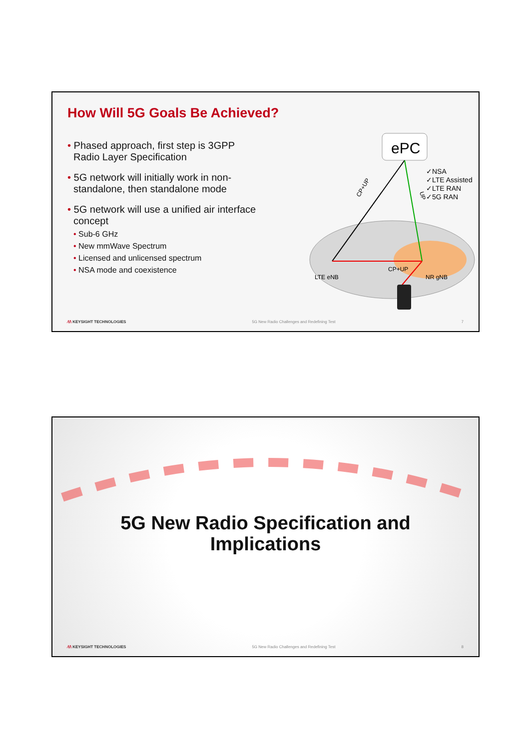How Will 5G Goals Be Achieved?
• Phased approach, first step is 3GPP Radio Layer Specification
• 5G network will initially work in non-standalone, then standalone mode
• 5G network will use a unified air interface concept
• Sub-6 GHz
• New mmWave Spectrum
• Licensed and unlicensed spectrum
• NSA mode and coexistence
ePC
LTE eNB
CP+UP
NR gNB
CP+UP
UP
✓NSA
✓LTE Assisted
✓LTE RAN
✓5G RAN
⁄\/\ KEYSIGHT TECHNOLOGIES 5G New Radio Challenges and Redefining Test
7
5G New Radio Specification and
Implications
⁄\/\ KEYSIGHT TECHNOLOGIES 5G New Radio Challenges and Redefining Test
8